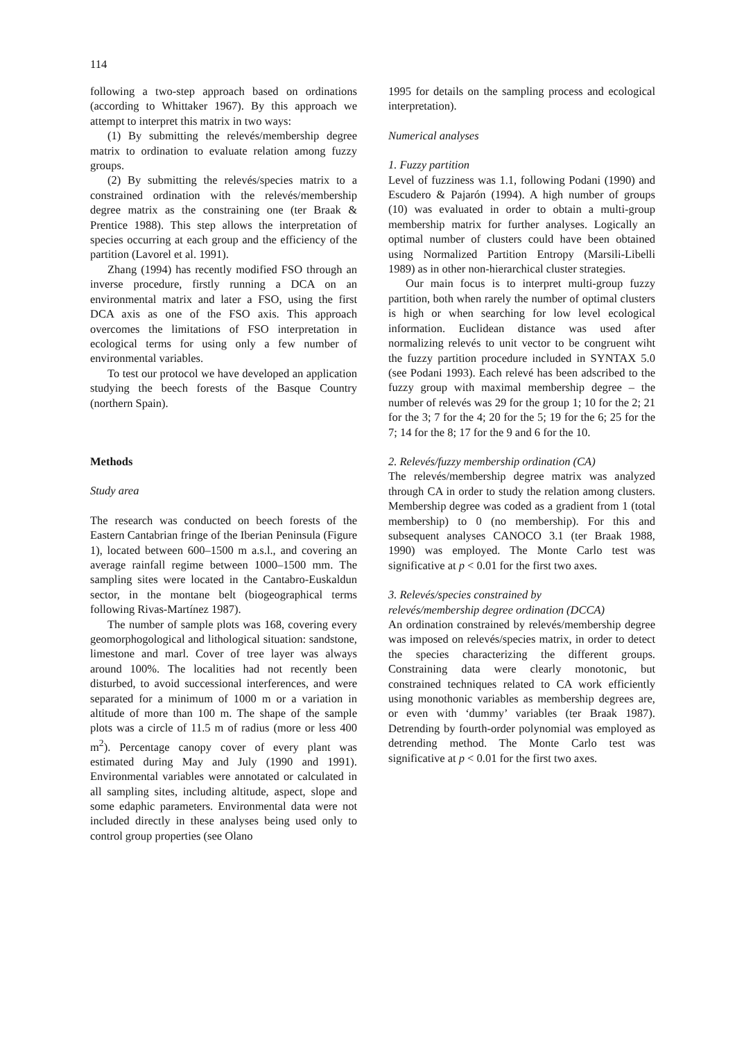114
following a two-step approach based on ordinations (according to Whittaker 1967). By this approach we attempt to interpret this matrix in two ways:
(1) By submitting the relevés/membership degree matrix to ordination to evaluate relation among fuzzy groups.
(2) By submitting the relevés/species matrix to a constrained ordination with the relevés/membership degree matrix as the constraining one (ter Braak & Prentice 1988). This step allows the interpretation of species occurring at each group and the efficiency of the partition (Lavorel et al. 1991).
Zhang (1994) has recently modified FSO through an inverse procedure, firstly running a DCA on an environmental matrix and later a FSO, using the first DCA axis as one of the FSO axis. This approach overcomes the limitations of FSO interpretation in ecological terms for using only a few number of environmental variables.
To test our protocol we have developed an application studying the beech forests of the Basque Country (northern Spain).
Methods
Study area
The research was conducted on beech forests of the Eastern Cantabrian fringe of the Iberian Peninsula (Figure 1), located between 600–1500 m a.s.l., and covering an average rainfall regime between 1000–1500 mm. The sampling sites were located in the Cantabro-Euskaldun sector, in the montane belt (biogeographical terms following Rivas-Martínez 1987).
The number of sample plots was 168, covering every geomorphogological and lithological situation: sandstone, limestone and marl. Cover of tree layer was always around 100%. The localities had not recently been disturbed, to avoid successional interferences, and were separated for a minimum of 1000 m or a variation in altitude of more than 100 m. The shape of the sample plots was a circle of 11.5 m of radius (more or less 400 m<sup>2</sup>). Percentage canopy cover of every plant was estimated during May and July (1990 and 1991). Environmental variables were annotated or calculated in all sampling sites, including altitude, aspect, slope and some edaphic parameters. Environmental data were not included directly in these analyses being used only to control group properties (see Olano
1995 for details on the sampling process and ecological interpretation).
Numerical analyses
1. Fuzzy partition
Level of fuzziness was 1.1, following Podani (1990) and Escudero & Pajarón (1994). A high number of groups (10) was evaluated in order to obtain a multi-group membership matrix for further analyses. Logically an optimal number of clusters could have been obtained using Normalized Partition Entropy (Marsili-Libelli 1989) as in other non-hierarchical cluster strategies.
Our main focus is to interpret multi-group fuzzy partition, both when rarely the number of optimal clusters is high or when searching for low level ecological information. Euclidean distance was used after normalizing relevés to unit vector to be congruent wiht the fuzzy partition procedure included in SYNTAX 5.0 (see Podani 1993). Each relevé has been adscribed to the fuzzy group with maximal membership degree – the number of relevés was 29 for the group 1; 10 for the 2; 21 for the 3; 7 for the 4; 20 for the 5; 19 for the 6; 25 for the 7; 14 for the 8; 17 for the 9 and 6 for the 10.
2. Relevés/fuzzy membership ordination (CA)
The relevés/membership degree matrix was analyzed through CA in order to study the relation among clusters. Membership degree was coded as a gradient from 1 (total membership) to 0 (no membership). For this and subsequent analyses CANOCO 3.1 (ter Braak 1988, 1990) was employed. The Monte Carlo test was significative at p < 0.01 for the first two axes.
3. Relevés/species constrained by
relevés/membership degree ordination (DCCA)
An ordination constrained by relevés/membership degree was imposed on relevés/species matrix, in order to detect the species characterizing the different groups. Constraining data were clearly monotonic, but constrained techniques related to CA work efficiently using monothonic variables as membership degrees are, or even with ‘dummy’ variables (ter Braak 1987). Detrending by fourth-order polynomial was employed as detrending method. The Monte Carlo test was significative at p < 0.01 for the first two axes.